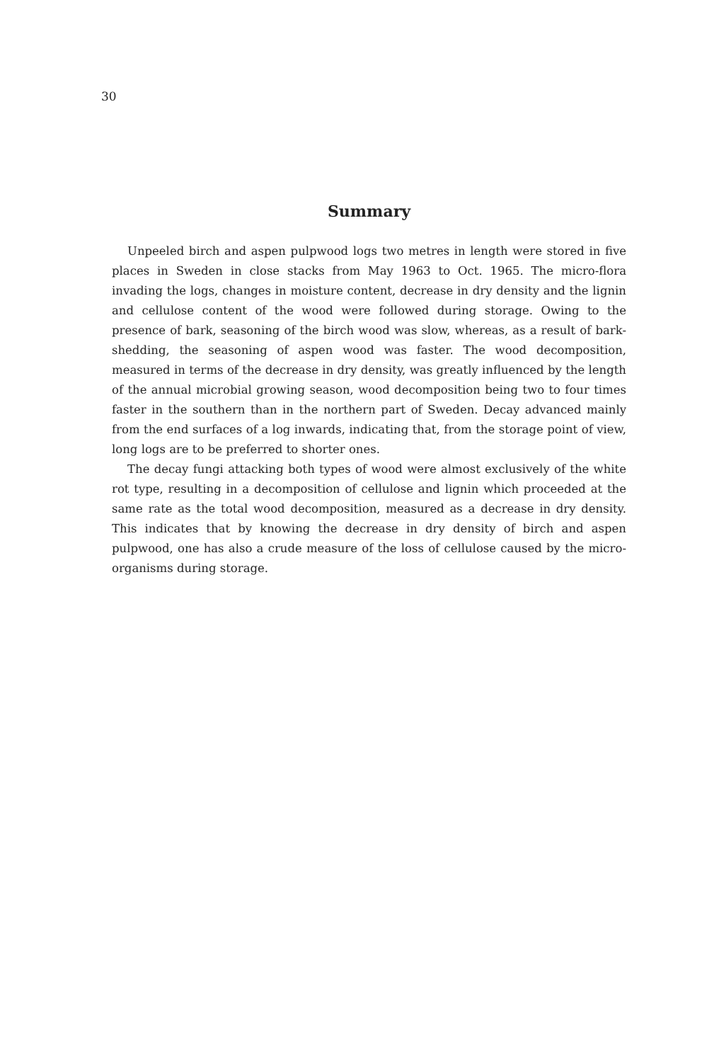30
Summary
Unpeeled birch and aspen pulpwood logs two metres in length were stored in five places in Sweden in close stacks from May 1963 to Oct. 1965. The micro-flora invading the logs, changes in moisture content, decrease in dry density and the lignin and cellulose content of the wood were followed during storage. Owing to the presence of bark, seasoning of the birch wood was slow, whereas, as a result of bark-shedding, the seasoning of aspen wood was faster. The wood decomposition, measured in terms of the decrease in dry density, was greatly influenced by the length of the annual microbial growing season, wood decomposition being two to four times faster in the southern than in the northern part of Sweden. Decay advanced mainly from the end surfaces of a log inwards, indicating that, from the storage point of view, long logs are to be preferred to shorter ones.
The decay fungi attacking both types of wood were almost exclusively of the white rot type, resulting in a decomposition of cellulose and lignin which proceeded at the same rate as the total wood decomposition, measured as a decrease in dry density. This indicates that by knowing the decrease in dry density of birch and aspen pulpwood, one has also a crude measure of the loss of cellulose caused by the micro-organisms during storage.